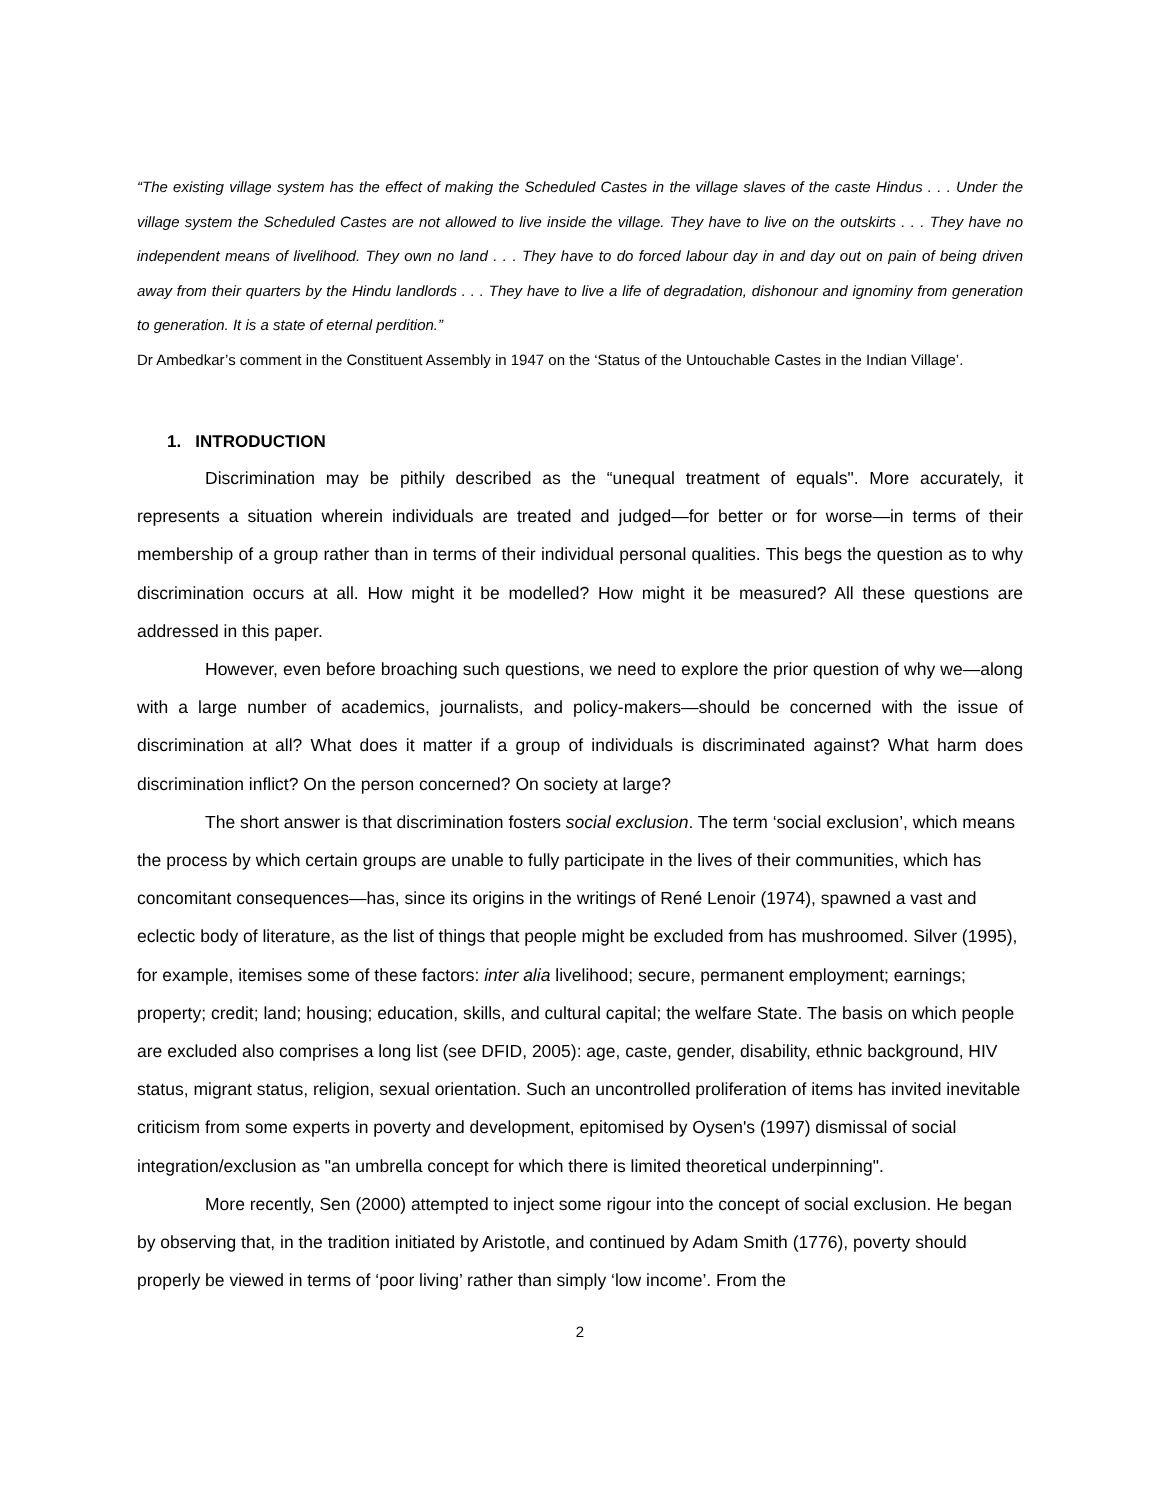“The existing village system has the effect of making the Scheduled Castes in the village slaves of the caste Hindus . . . Under the village system the Scheduled Castes are not allowed to live inside the village. They have to live on the outskirts . . . They have no independent means of livelihood. They own no land . . . They have to do forced labour day in and day out on pain of being driven away from their quarters by the Hindu landlords . . . They have to live a life of degradation, dishonour and ignominy from generation to generation. It is a state of eternal perdition.”
Dr Ambedkar’s comment in the Constituent Assembly in 1947 on the ‘Status of the Untouchable Castes in the Indian Village’.
1. INTRODUCTION
Discrimination may be pithily described as the “unequal treatment of equals". More accurately, it represents a situation wherein individuals are treated and judged—for better or for worse—in terms of their membership of a group rather than in terms of their individual personal qualities. This begs the question as to why discrimination occurs at all. How might it be modelled? How might it be measured? All these questions are addressed in this paper.
However, even before broaching such questions, we need to explore the prior question of why we—along with a large number of academics, journalists, and policy-makers—should be concerned with the issue of discrimination at all? What does it matter if a group of individuals is discriminated against? What harm does discrimination inflict? On the person concerned? On society at large?
The short answer is that discrimination fosters social exclusion. The term ‘social exclusion’, which means the process by which certain groups are unable to fully participate in the lives of their communities, which has concomitant consequences—has, since its origins in the writings of René Lenoir (1974), spawned a vast and eclectic body of literature, as the list of things that people might be excluded from has mushroomed. Silver (1995), for example, itemises some of these factors: inter alia livelihood; secure, permanent employment; earnings; property; credit; land; housing; education, skills, and cultural capital; the welfare State. The basis on which people are excluded also comprises a long list (see DFID, 2005): age, caste, gender, disability, ethnic background, HIV status, migrant status, religion, sexual orientation. Such an uncontrolled proliferation of items has invited inevitable criticism from some experts in poverty and development, epitomised by Oysen's (1997) dismissal of social integration/exclusion as "an umbrella concept for which there is limited theoretical underpinning".
More recently, Sen (2000) attempted to inject some rigour into the concept of social exclusion. He began by observing that, in the tradition initiated by Aristotle, and continued by Adam Smith (1776), poverty should properly be viewed in terms of ‘poor living’ rather than simply ‘low income’. From the
2